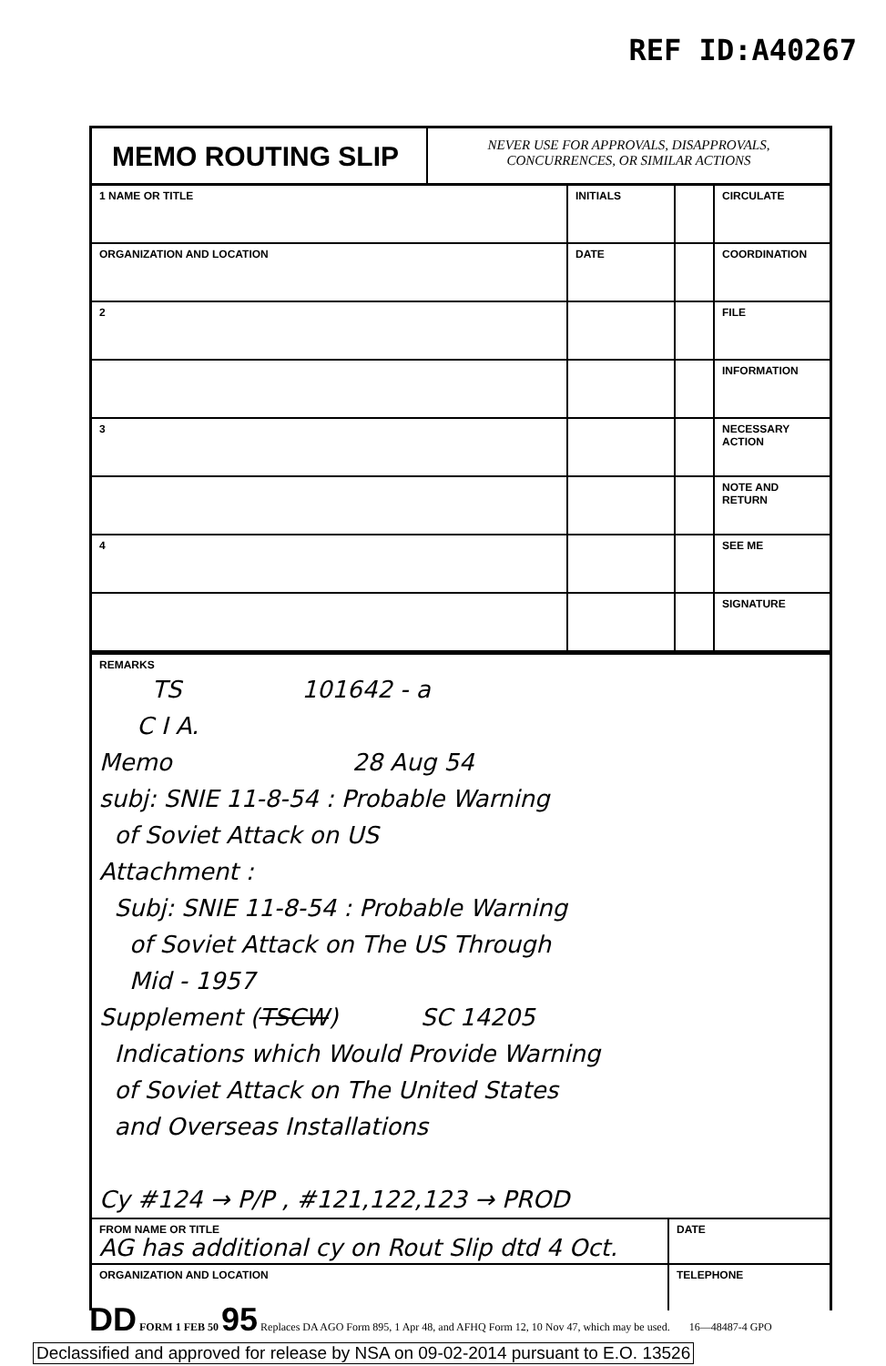REF ID:A40267
MEMO ROUTING SLIP
NEVER USE FOR APPROVALS, DISAPPROVALS,
CONCURRENCES, OR SIMILAR ACTIONS
| 1 NAME OR TITLE | INITIALS | | CIRCULATE |
| ORGANIZATION AND LOCATION | DATE | | COORDINATION |
| 2 | | | FILE |
| | | | INFORMATION |
| 3 | | | NECESSARY ACTION |
| | | | NOTE AND RETURN |
| 4 | | | SEE ME |
| | | | SIGNATURE |
REMARKS
TS 101642 - a
C I A.
Memo 28 Aug 54
subj: SNIE 11-8-54 : Probable Warning
of Soviet Attack on US
Attachment :
Subj: SNIE 11-8-54 : Probable Warning
of Soviet Attack on The US Through
Mid - 1957
Supplement (TSCW) SC 14205
Indications which Would Provide Warning
of Soviet Attack on The United States
and Overseas Installations
Cy #124 → P/P , #121,122,123 → PROD
FROM NAME OR TITLE
AG has additional cy on Rout Slip dtd 4 Oct.
DATE
ORGANIZATION AND LOCATION TELEPHONE
DD FORM 1 FEB 50 95 Replaces DA AGO Form 895, 1 Apr 48, and AFHQ Form 12, 10 Nov 47, which may be used. 16—48487-4 GPO
Declassified and approved for release by NSA on 09-02-2014 pursuant to E.O. 13526